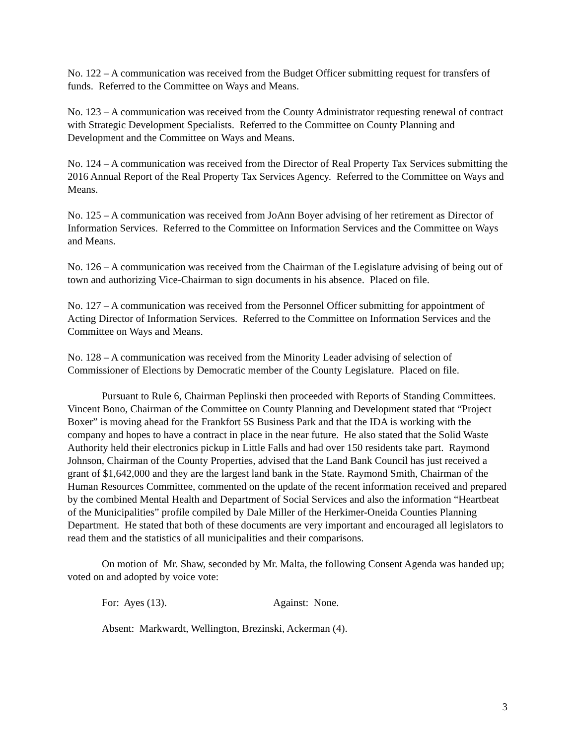No. 122 – A communication was received from the Budget Officer submitting request for transfers of funds. Referred to the Committee on Ways and Means.
No. 123 – A communication was received from the County Administrator requesting renewal of contract with Strategic Development Specialists. Referred to the Committee on County Planning and Development and the Committee on Ways and Means.
No. 124 – A communication was received from the Director of Real Property Tax Services submitting the 2016 Annual Report of the Real Property Tax Services Agency. Referred to the Committee on Ways and Means.
No. 125 – A communication was received from JoAnn Boyer advising of her retirement as Director of Information Services. Referred to the Committee on Information Services and the Committee on Ways and Means.
No. 126 – A communication was received from the Chairman of the Legislature advising of being out of town and authorizing Vice-Chairman to sign documents in his absence. Placed on file.
No. 127 – A communication was received from the Personnel Officer submitting for appointment of Acting Director of Information Services. Referred to the Committee on Information Services and the Committee on Ways and Means.
No. 128 – A communication was received from the Minority Leader advising of selection of Commissioner of Elections by Democratic member of the County Legislature. Placed on file.
Pursuant to Rule 6, Chairman Peplinski then proceeded with Reports of Standing Committees. Vincent Bono, Chairman of the Committee on County Planning and Development stated that “Project Boxer” is moving ahead for the Frankfort 5S Business Park and that the IDA is working with the company and hopes to have a contract in place in the near future. He also stated that the Solid Waste Authority held their electronics pickup in Little Falls and had over 150 residents take part. Raymond Johnson, Chairman of the County Properties, advised that the Land Bank Council has just received a grant of $1,642,000 and they are the largest land bank in the State. Raymond Smith, Chairman of the Human Resources Committee, commented on the update of the recent information received and prepared by the combined Mental Health and Department of Social Services and also the information “Heartbeat of the Municipalities” profile compiled by Dale Miller of the Herkimer-Oneida Counties Planning Department. He stated that both of these documents are very important and encouraged all legislators to read them and the statistics of all municipalities and their comparisons.
On motion of Mr. Shaw, seconded by Mr. Malta, the following Consent Agenda was handed up; voted on and adopted by voice vote:
For: Ayes (13). Against: None.
Absent: Markwardt, Wellington, Brezinski, Ackerman (4).
3